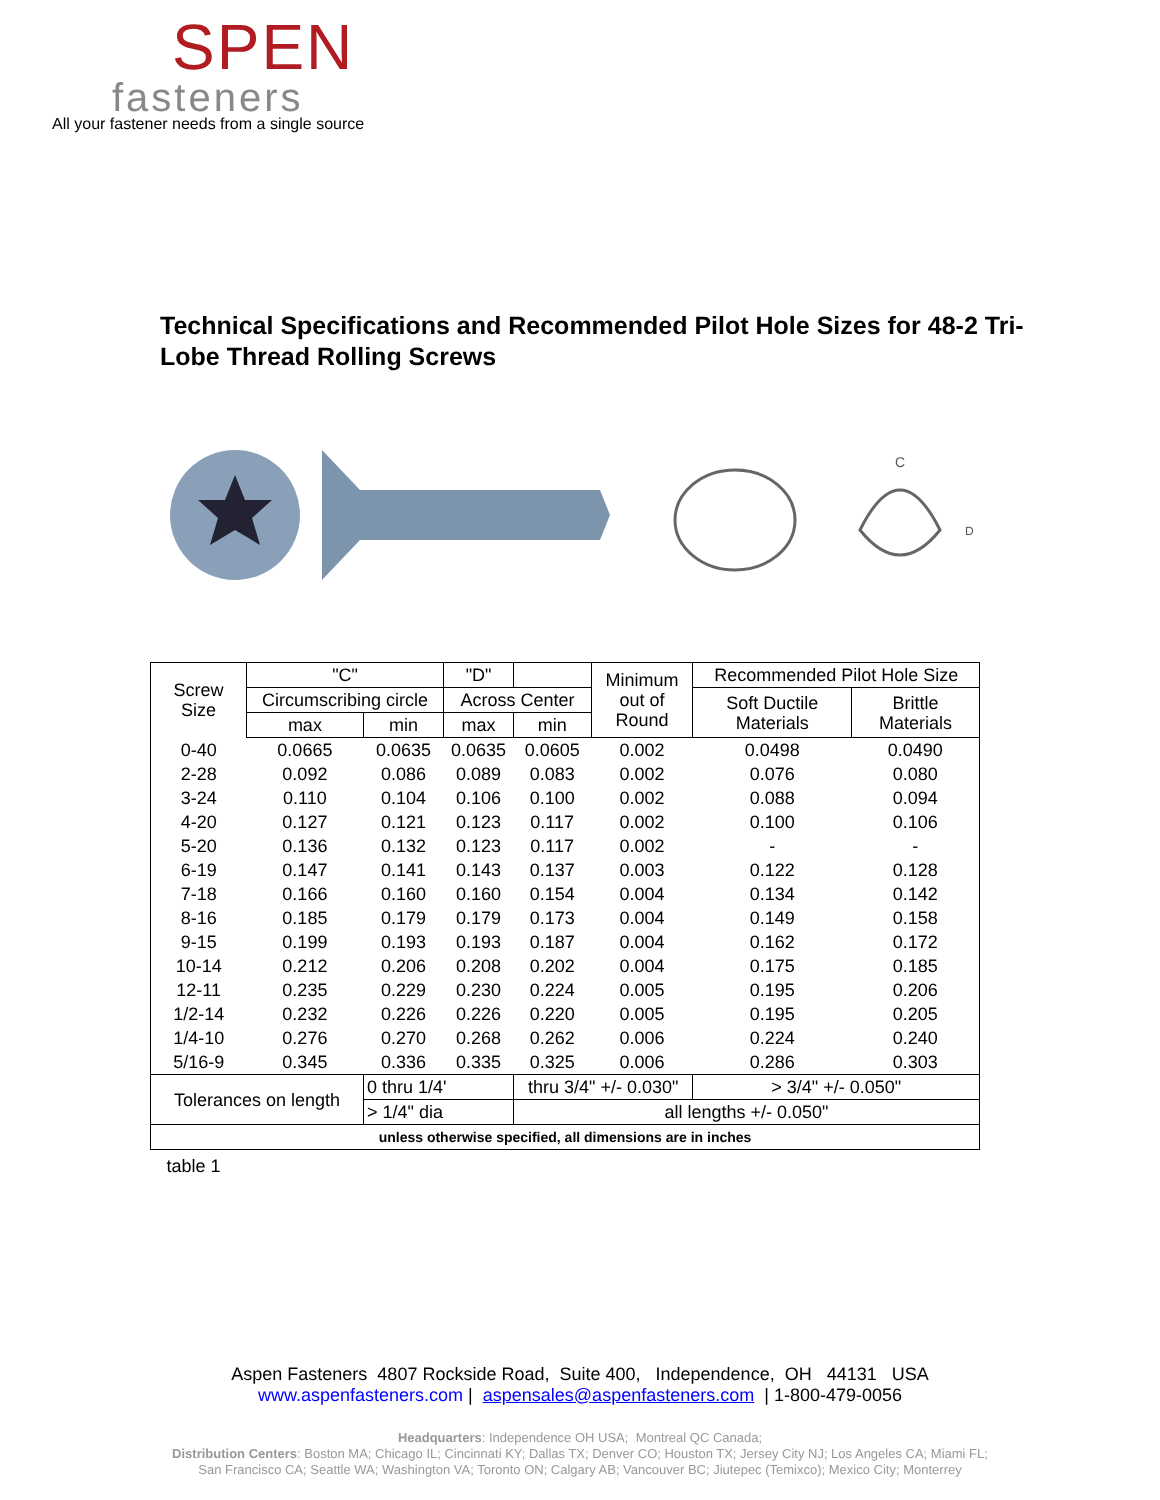SPEN
fasteners
All your fastener needs from a single source
Technical Specifications and Recommended Pilot Hole Sizes for 48-2 Tri-Lobe Thread Rolling Screws
C
D
| Screw Size | "C" | | "D" | | Minimum out of Round | Recommended Pilot Hole Size | |
| --- | --- | --- | --- | --- | --- | --- | --- |
| | Circumscribing circle | | Across Center | | | Soft Ductile Materials | Brittle Materials |
| | max | min | max | min | | | |
| 0-40 | 0.0665 | 0.0635 | 0.0635 | 0.0605 | 0.002 | 0.0498 | 0.0490 |
| 2-28 | 0.092 | 0.086 | 0.089 | 0.083 | 0.002 | 0.076 | 0.080 |
| 3-24 | 0.110 | 0.104 | 0.106 | 0.100 | 0.002 | 0.088 | 0.094 |
| 4-20 | 0.127 | 0.121 | 0.123 | 0.117 | 0.002 | 0.100 | 0.106 |
| 5-20 | 0.136 | 0.132 | 0.123 | 0.117 | 0.002 | - | - |
| 6-19 | 0.147 | 0.141 | 0.143 | 0.137 | 0.003 | 0.122 | 0.128 |
| 7-18 | 0.166 | 0.160 | 0.160 | 0.154 | 0.004 | 0.134 | 0.142 |
| 8-16 | 0.185 | 0.179 | 0.179 | 0.173 | 0.004 | 0.149 | 0.158 |
| 9-15 | 0.199 | 0.193 | 0.193 | 0.187 | 0.004 | 0.162 | 0.172 |
| 10-14 | 0.212 | 0.206 | 0.208 | 0.202 | 0.004 | 0.175 | 0.185 |
| 12-11 | 0.235 | 0.229 | 0.230 | 0.224 | 0.005 | 0.195 | 0.206 |
| 1/2-14 | 0.232 | 0.226 | 0.226 | 0.220 | 0.005 | 0.195 | 0.205 |
| 1/4-10 | 0.276 | 0.270 | 0.268 | 0.262 | 0.006 | 0.224 | 0.240 |
| 5/16-9 | 0.345 | 0.336 | 0.335 | 0.325 | 0.006 | 0.286 | 0.303 |
| Tolerances on length | | 0 thru 1/4' | | thru 3/4" +/- 0.030" | | > 3/4" +/- 0.050" | |
| | | > 1/4" dia | | all lengths +/- 0.050" | | | |
| unless otherwise specified, all dimensions are in inches | | | | | | | |
| table 1 | | | | | | | |
Aspen Fasteners 4807 Rockside Road, Suite 400, Independence, OH 44131 USA
www.aspenfasteners.com | aspensales@aspenfasteners.com | 1-800-479-0056
Headquarters: Independence OH USA; Montreal QC Canada;
Distribution Centers: Boston MA; Chicago IL; Cincinnati KY; Dallas TX; Denver CO; Houston TX; Jersey City NJ; Los Angeles CA; Miami FL;
San Francisco CA; Seattle WA; Washington VA; Toronto ON; Calgary AB; Vancouver BC; Jiutepec (Temixco); Mexico City; Monterrey